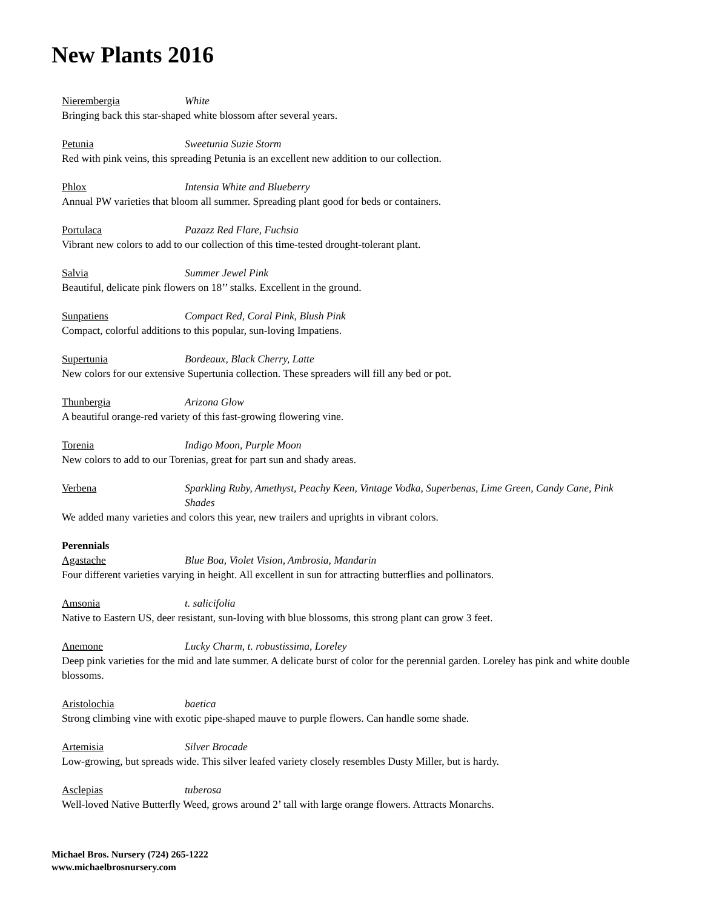New Plants 2016
Nierembergia White
Bringing back this star-shaped white blossom after several years.
Petunia Sweetunia Suzie Storm
Red with pink veins, this spreading Petunia is an excellent new addition to our collection.
Phlox Intensia White and Blueberry
Annual PW varieties that bloom all summer. Spreading plant good for beds or containers.
Portulaca Pazazz Red Flare, Fuchsia
Vibrant new colors to add to our collection of this time-tested drought-tolerant plant.
Salvia Summer Jewel Pink
Beautiful, delicate pink flowers on 18’’ stalks. Excellent in the ground.
Sunpatiens Compact Red, Coral Pink, Blush Pink
Compact, colorful additions to this popular, sun-loving Impatiens.
Supertunia Bordeaux, Black Cherry, Latte
New colors for our extensive Supertunia collection. These spreaders will fill any bed or pot.
Thunbergia Arizona Glow
A beautiful orange-red variety of this fast-growing flowering vine.
Torenia Indigo Moon, Purple Moon
New colors to add to our Torenias, great for part sun and shady areas.
Verbena Sparkling Ruby, Amethyst, Peachy Keen, Vintage Vodka, Superbenas, Lime Green, Candy Cane, Pink Shades
We added many varieties and colors this year, new trailers and uprights in vibrant colors.
Perennials
Agastache Blue Boa, Violet Vision, Ambrosia, Mandarin
Four different varieties varying in height. All excellent in sun for attracting butterflies and pollinators.
Amsonia t. salicifolia
Native to Eastern US, deer resistant, sun-loving with blue blossoms, this strong plant can grow 3 feet.
Anemone Lucky Charm, t. robustissima, Loreley
Deep pink varieties for the mid and late summer. A delicate burst of color for the perennial garden. Loreley has pink and white double blossoms.
Aristolochia baetica
Strong climbing vine with exotic pipe-shaped mauve to purple flowers. Can handle some shade.
Artemisia Silver Brocade
Low-growing, but spreads wide. This silver leafed variety closely resembles Dusty Miller, but is hardy.
Asclepias tuberosa
Well-loved Native Butterfly Weed, grows around 2’ tall with large orange flowers. Attracts Monarchs.
Michael Bros. Nursery (724) 265-1222
www.michaelbrosnursery.com